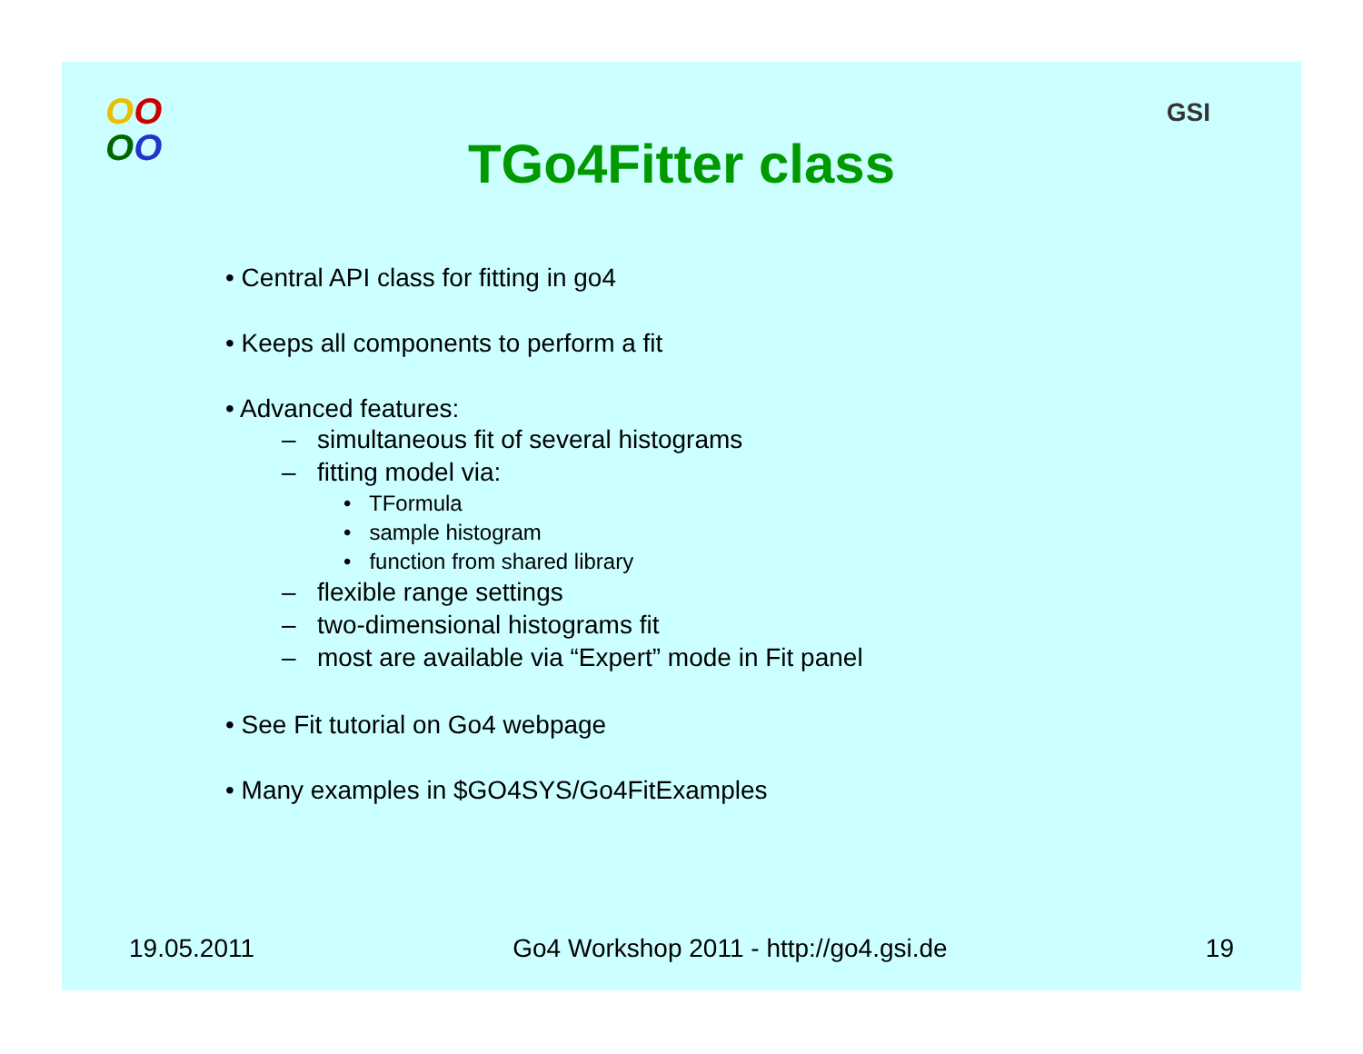OO
OO
GSI
TGo4Fitter class
• Central API class for fitting in go4
• Keeps all components to perform a fit
• Advanced features:
– simultaneous fit of several histograms
– fitting model via:
• TFormula
• sample histogram
• function from shared library
– flexible range settings
– two-dimensional histograms fit
– most are available via “Expert” mode in Fit panel
• See Fit tutorial on Go4 webpage
• Many examples in $GO4SYS/Go4FitExamples
19.05.2011 Go4 Workshop 2011 - http://go4.gsi.de 19